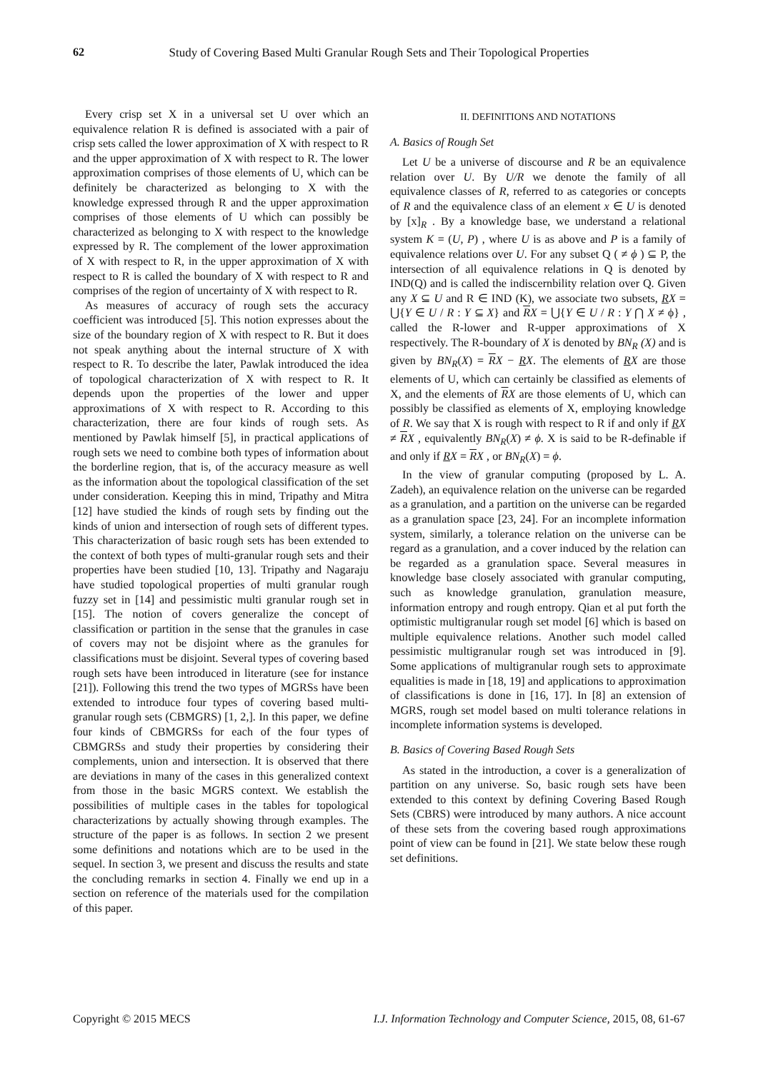62 Study of Covering Based Multi Granular Rough Sets and Their Topological Properties
Every crisp set X in a universal set U over which an equivalence relation R is defined is associated with a pair of crisp sets called the lower approximation of X with respect to R and the upper approximation of X with respect to R. The lower approximation comprises of those elements of U, which can be definitely be characterized as belonging to X with the knowledge expressed through R and the upper approximation comprises of those elements of U which can possibly be characterized as belonging to X with respect to the knowledge expressed by R. The complement of the lower approximation of X with respect to R, in the upper approximation of X with respect to R is called the boundary of X with respect to R and comprises of the region of uncertainty of X with respect to R.
As measures of accuracy of rough sets the accuracy coefficient was introduced [5]. This notion expresses about the size of the boundary region of X with respect to R. But it does not speak anything about the internal structure of X with respect to R. To describe the later, Pawlak introduced the idea of topological characterization of X with respect to R. It depends upon the properties of the lower and upper approximations of X with respect to R. According to this characterization, there are four kinds of rough sets. As mentioned by Pawlak himself [5], in practical applications of rough sets we need to combine both types of information about the borderline region, that is, of the accuracy measure as well as the information about the topological classification of the set under consideration. Keeping this in mind, Tripathy and Mitra [12] have studied the kinds of rough sets by finding out the kinds of union and intersection of rough sets of different types. This characterization of basic rough sets has been extended to the context of both types of multi-granular rough sets and their properties have been studied [10, 13]. Tripathy and Nagaraju have studied topological properties of multi granular rough fuzzy set in [14] and pessimistic multi granular rough set in [15]. The notion of covers generalize the concept of classification or partition in the sense that the granules in case of covers may not be disjoint where as the granules for classifications must be disjoint. Several types of covering based rough sets have been introduced in literature (see for instance [21]). Following this trend the two types of MGRSs have been extended to introduce four types of covering based multi-granular rough sets (CBMGRS) [1, 2,]. In this paper, we define four kinds of CBMGRSs for each of the four types of CBMGRSs and study their properties by considering their complements, union and intersection. It is observed that there are deviations in many of the cases in this generalized context from those in the basic MGRS context. We establish the possibilities of multiple cases in the tables for topological characterizations by actually showing through examples. The structure of the paper is as follows. In section 2 we present some definitions and notations which are to be used in the sequel. In section 3, we present and discuss the results and state the concluding remarks in section 4. Finally we end up in a section on reference of the materials used for the compilation of this paper.
II. DEFINITIONS AND NOTATIONS
A. Basics of Rough Set
Let U be a universe of discourse and R be an equivalence relation over U. By U/R we denote the family of all equivalence classes of R, referred to as categories or concepts of R and the equivalence class of an element x ∈ U is denoted by [x]<sub>R</sub> . By a knowledge base, we understand a relational system K = (U, P) , where U is as above and P is a family of equivalence relations over U. For any subset Q ( ≠ ϕ ) ⊆ P, the intersection of all equivalence relations in Q is denoted by IND(Q) and is called the indiscernbility relation over Q. Given any X ⊆ U and R ∈ IND (K), we associate two subsets, RX = ⋃{Y ∈ U / R : Y ⊆ X} and RX = ⋃{Y ∈ U / R : Y ⋂ X ≠ ϕ} , called the R-lower and R-upper approximations of X respectively. The R-boundary of X is denoted by BN<sub>R</sub> (X) and is given by BN<sub>R</sub>(X) = RX − RX. The elements of RX are those elements of U, which can certainly be classified as elements of X, and the elements of RX are those elements of U, which can possibly be classified as elements of X, employing knowledge of R. We say that X is rough with respect to R if and only if RX ≠ RX , equivalently BN<sub>R</sub>(X) ≠ ϕ. X is said to be R-definable if and only if RX = RX , or BN<sub>R</sub>(X) = ϕ.
In the view of granular computing (proposed by L. A. Zadeh), an equivalence relation on the universe can be regarded as a granulation, and a partition on the universe can be regarded as a granulation space [23, 24]. For an incomplete information system, similarly, a tolerance relation on the universe can be regard as a granulation, and a cover induced by the relation can be regarded as a granulation space. Several measures in knowledge base closely associated with granular computing, such as knowledge granulation, granulation measure, information entropy and rough entropy. Qian et al put forth the optimistic multigranular rough set model [6] which is based on multiple equivalence relations. Another such model called pessimistic multigranular rough set was introduced in [9]. Some applications of multigranular rough sets to approximate equalities is made in [18, 19] and applications to approximation of classifications is done in [16, 17]. In [8] an extension of MGRS, rough set model based on multi tolerance relations in incomplete information systems is developed.
B. Basics of Covering Based Rough Sets
As stated in the introduction, a cover is a generalization of partition on any universe. So, basic rough sets have been extended to this context by defining Covering Based Rough Sets (CBRS) were introduced by many authors. A nice account of these sets from the covering based rough approximations point of view can be found in [21]. We state below these rough set definitions.
Copyright © 2015 MECS I.J. Information Technology and Computer Science, 2015, 08, 61-67